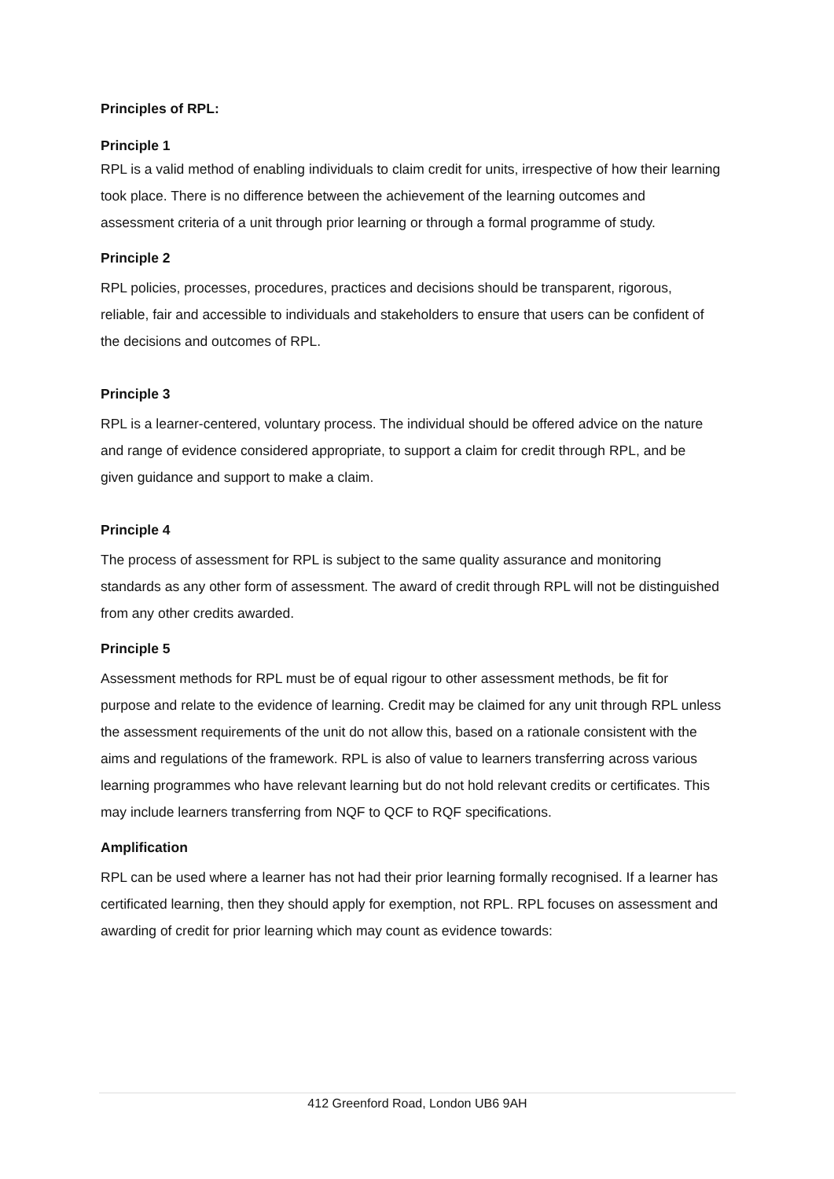Principles of RPL:
Principle 1
RPL is a valid method of enabling individuals to claim credit for units, irrespective of how their learning took place. There is no difference between the achievement of the learning outcomes and assessment criteria of a unit through prior learning or through a formal programme of study.
Principle 2
RPL policies, processes, procedures, practices and decisions should be transparent, rigorous, reliable, fair and accessible to individuals and stakeholders to ensure that users can be confident of the decisions and outcomes of RPL.
Principle 3
RPL is a learner-centered, voluntary process. The individual should be offered advice on the nature and range of evidence considered appropriate, to support a claim for credit through RPL, and be given guidance and support to make a claim.
Principle 4
The process of assessment for RPL is subject to the same quality assurance and monitoring standards as any other form of assessment. The award of credit through RPL will not be distinguished from any other credits awarded.
Principle 5
Assessment methods for RPL must be of equal rigour to other assessment methods, be fit for purpose and relate to the evidence of learning. Credit may be claimed for any unit through RPL unless the assessment requirements of the unit do not allow this, based on a rationale consistent with the aims and regulations of the framework. RPL is also of value to learners transferring across various learning programmes who have relevant learning but do not hold relevant credits or certificates. This may include learners transferring from NQF to QCF to RQF specifications.
Amplification
RPL can be used where a learner has not had their prior learning formally recognised. If a learner has certificated learning, then they should apply for exemption, not RPL. RPL focuses on assessment and awarding of credit for prior learning which may count as evidence towards:
412 Greenford Road, London UB6 9AH